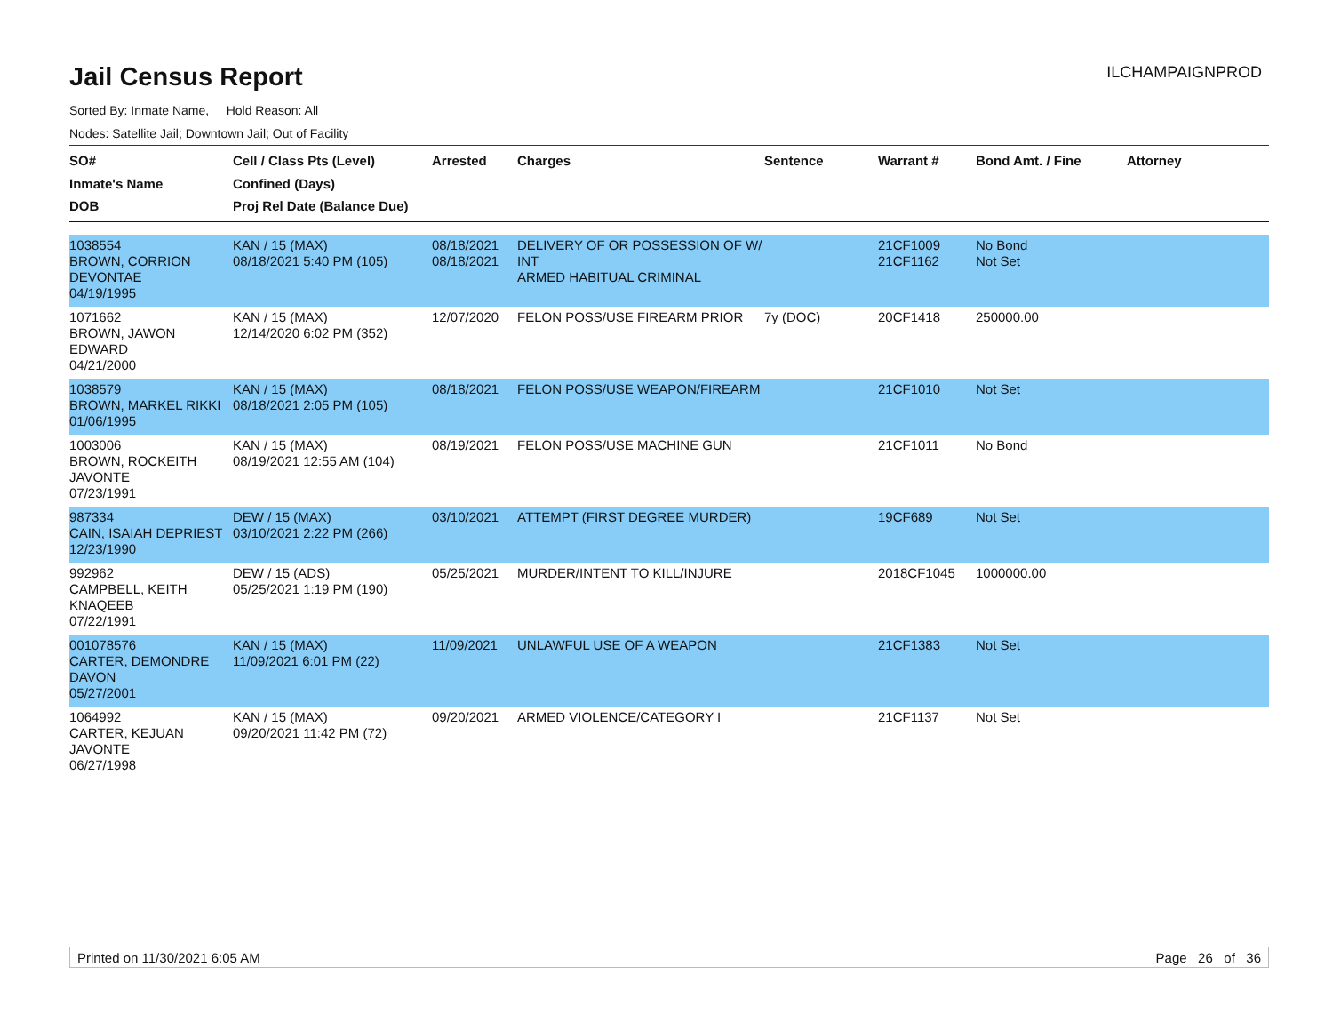Jail Census Report
ILCHAMPAIGNPROD
Sorted By: Inmate Name, Hold Reason: All
Nodes: Satellite Jail; Downtown Jail; Out of Facility
| SO# Inmate's Name DOB | Cell / Class Pts (Level) Confined (Days) Proj Rel Date (Balance Due) | Arrested | Charges | Sentence | Warrant # | Bond Amt. / Fine | Attorney |
| --- | --- | --- | --- | --- | --- | --- | --- |
| 1038554 BROWN, CORRION DEVONTAE 04/19/1995 | KAN / 15 (MAX) 08/18/2021 5:40 PM (105) | 08/18/2021 08/18/2021 | DELIVERY OF OR POSSESSION OF W/ INT ARMED HABITUAL CRIMINAL | | 21CF1009 21CF1162 | No Bond Not Set | |
| 1071662 BROWN, JAWON EDWARD 04/21/2000 | KAN / 15 (MAX) 12/14/2020 6:02 PM (352) | 12/07/2020 | FELON POSS/USE FIREARM PRIOR | 7y (DOC) | 20CF1418 | 250000.00 | |
| 1038579 BROWN, MARKEL RIKKI 01/06/1995 | KAN / 15 (MAX) 08/18/2021 2:05 PM (105) | 08/18/2021 | FELON POSS/USE WEAPON/FIREARM | | 21CF1010 | Not Set | |
| 1003006 BROWN, ROCKEITH JAVONTE 07/23/1991 | KAN / 15 (MAX) 08/19/2021 12:55 AM (104) | 08/19/2021 | FELON POSS/USE MACHINE GUN | | 21CF1011 | No Bond | |
| 987334 CAIN, ISAIAH DEPRIEST 12/23/1990 | DEW / 15 (MAX) 03/10/2021 2:22 PM (266) | 03/10/2021 | ATTEMPT (FIRST DEGREE MURDER) | | 19CF689 | Not Set | |
| 992962 CAMPBELL, KEITH KNAQEEB 07/22/1991 | DEW / 15 (ADS) 05/25/2021 1:19 PM (190) | 05/25/2021 | MURDER/INTENT TO KILL/INJURE | | 2018CF1045 | 1000000.00 | |
| 001078576 CARTER, DEMONDRE DAVON 05/27/2001 | KAN / 15 (MAX) 11/09/2021 6:01 PM (22) | 11/09/2021 | UNLAWFUL USE OF A WEAPON | | 21CF1383 | Not Set | |
| 1064992 CARTER, KEJUAN JAVONTE 06/27/1998 | KAN / 15 (MAX) 09/20/2021 11:42 PM (72) | 09/20/2021 | ARMED VIOLENCE/CATEGORY I | | 21CF1137 | Not Set | |
Printed on 11/30/2021 6:05 AM Page 26 of 36